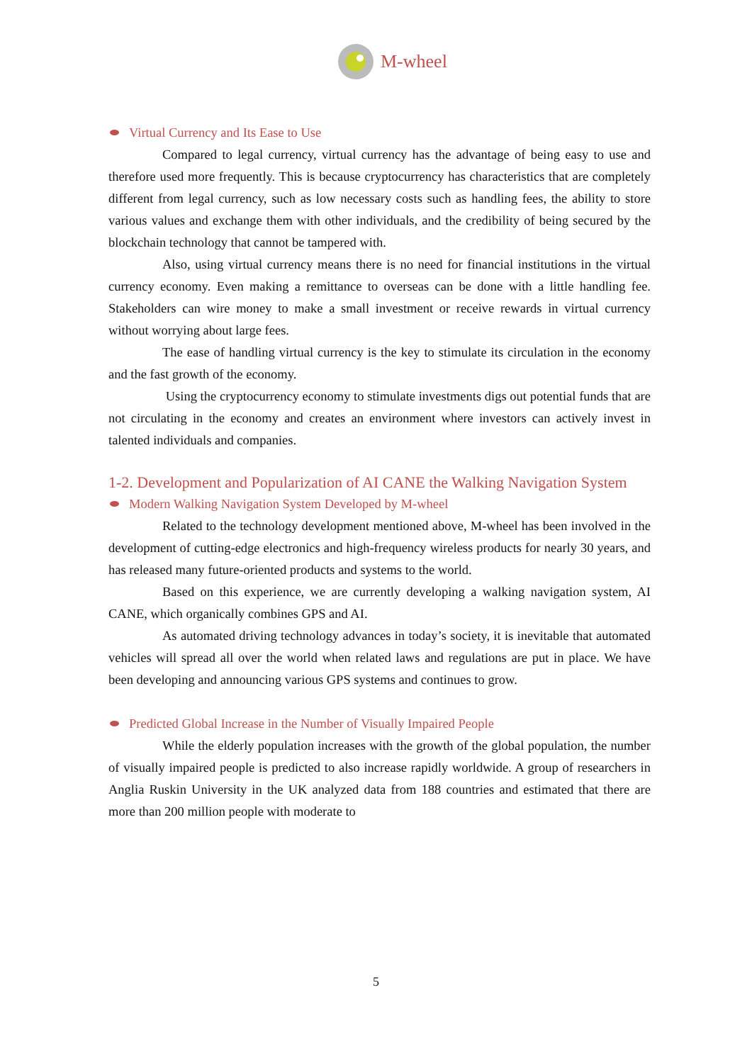M-wheel
Virtual Currency and Its Ease to Use
Compared to legal currency, virtual currency has the advantage of being easy to use and therefore used more frequently. This is because cryptocurrency has characteristics that are completely different from legal currency, such as low necessary costs such as handling fees, the ability to store various values and exchange them with other individuals, and the credibility of being secured by the blockchain technology that cannot be tampered with.
Also, using virtual currency means there is no need for financial institutions in the virtual currency economy. Even making a remittance to overseas can be done with a little handling fee. Stakeholders can wire money to make a small investment or receive rewards in virtual currency without worrying about large fees.
The ease of handling virtual currency is the key to stimulate its circulation in the economy and the fast growth of the economy.
Using the cryptocurrency economy to stimulate investments digs out potential funds that are not circulating in the economy and creates an environment where investors can actively invest in talented individuals and companies.
1-2. Development and Popularization of AI CANE the Walking Navigation System
Modern Walking Navigation System Developed by M-wheel
Related to the technology development mentioned above, M-wheel has been involved in the development of cutting-edge electronics and high-frequency wireless products for nearly 30 years, and has released many future-oriented products and systems to the world.
Based on this experience, we are currently developing a walking navigation system, AI CANE, which organically combines GPS and AI.
As automated driving technology advances in today’s society, it is inevitable that automated vehicles will spread all over the world when related laws and regulations are put in place. We have been developing and announcing various GPS systems and continues to grow.
Predicted Global Increase in the Number of Visually Impaired People
While the elderly population increases with the growth of the global population, the number of visually impaired people is predicted to also increase rapidly worldwide. A group of researchers in Anglia Ruskin University in the UK analyzed data from 188 countries and estimated that there are more than 200 million people with moderate to
5